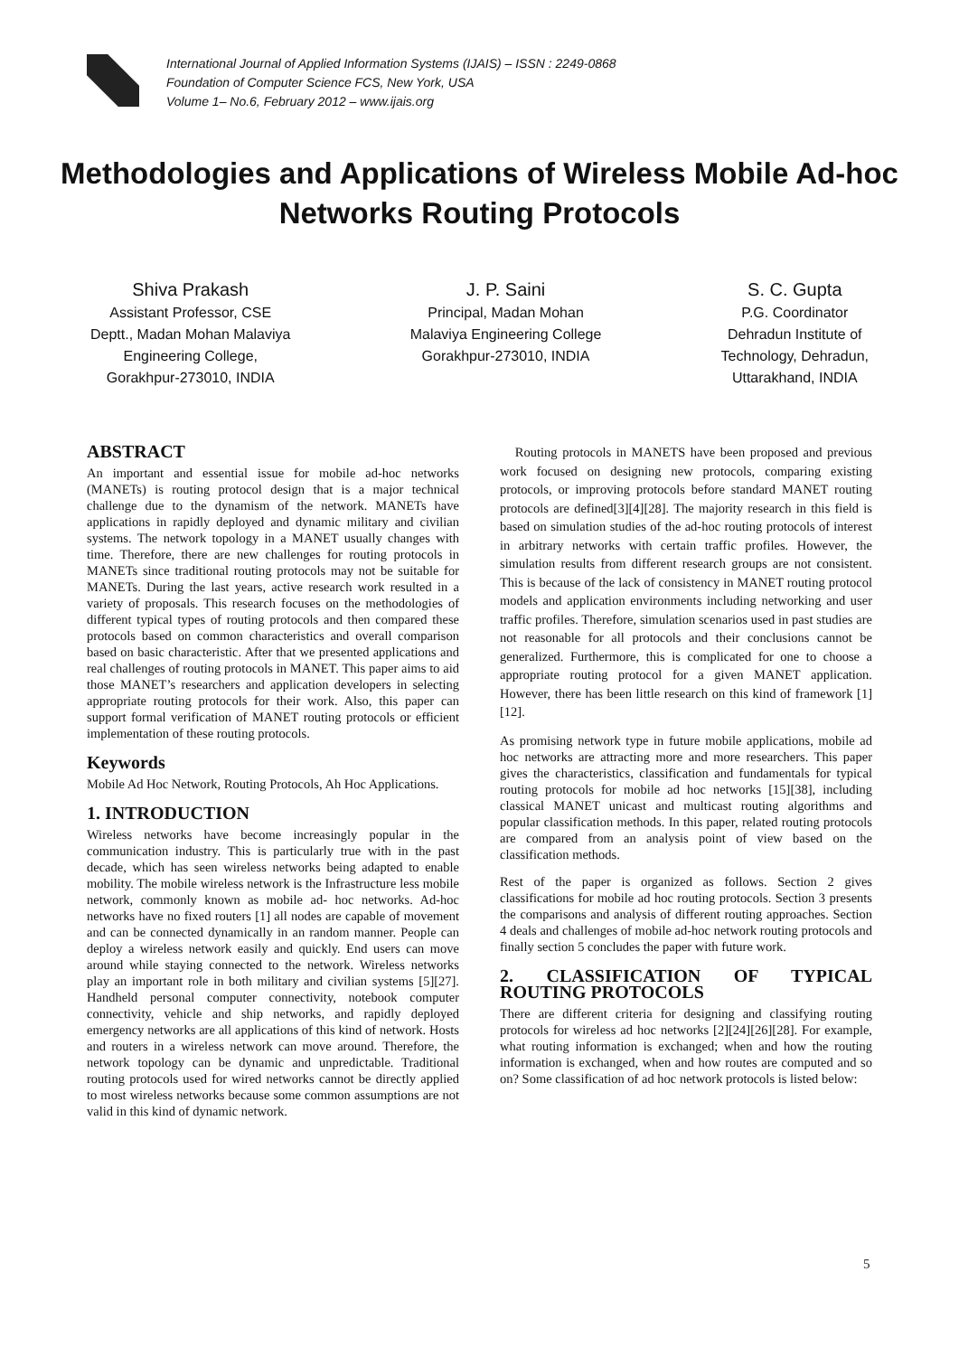International Journal of Applied Information Systems (IJAIS) – ISSN : 2249-0868
Foundation of Computer Science FCS, New York, USA
Volume 1– No.6, February 2012 – www.ijais.org
Methodologies and Applications of Wireless Mobile Ad-hoc Networks Routing Protocols
Shiva Prakash
Assistant Professor, CSE
Deptt., Madan Mohan Malaviya
Engineering College,
Gorakhpur-273010, INDIA
J. P. Saini
Principal, Madan Mohan
Malaviya Engineering College
Gorakhpur-273010, INDIA
S. C. Gupta
P.G. Coordinator
Dehradun Institute of
Technology, Dehradun,
Uttarakhand, INDIA
ABSTRACT
An important and essential issue for mobile ad-hoc networks (MANETs) is routing protocol design that is a major technical challenge due to the dynamism of the network. MANETs have applications in rapidly deployed and dynamic military and civilian systems. The network topology in a MANET usually changes with time. Therefore, there are new challenges for routing protocols in MANETs since traditional routing protocols may not be suitable for MANETs. During the last years, active research work resulted in a variety of proposals. This research focuses on the methodologies of different typical types of routing protocols and then compared these protocols based on common characteristics and overall comparison based on basic characteristic. After that we presented applications and real challenges of routing protocols in MANET. This paper aims to aid those MANET’s researchers and application developers in selecting appropriate routing protocols for their work. Also, this paper can support formal verification of MANET routing protocols or efficient implementation of these routing protocols.
Keywords
Mobile Ad Hoc Network, Routing Protocols, Ah Hoc Applications.
1. INTRODUCTION
Wireless networks have become increasingly popular in the communication industry. This is particularly true with in the past decade, which has seen wireless networks being adapted to enable mobility. The mobile wireless network is the Infrastructure less mobile network, commonly known as mobile ad- hoc networks. Ad-hoc networks have no fixed routers [1] all nodes are capable of movement and can be connected dynamically in an random manner. People can deploy a wireless network easily and quickly. End users can move around while staying connected to the network. Wireless networks play an important role in both military and civilian systems [5][27]. Handheld personal computer connectivity, notebook computer connectivity, vehicle and ship networks, and rapidly deployed emergency networks are all applications of this kind of network. Hosts and routers in a wireless network can move around. Therefore, the network topology can be dynamic and unpredictable. Traditional routing protocols used for wired networks cannot be directly applied to most wireless networks because some common assumptions are not valid in this kind of dynamic network.
Routing protocols in MANETS have been proposed and previous work focused on designing new protocols, comparing existing protocols, or improving protocols before standard MANET routing protocols are defined[3][4][28]. The majority research in this field is based on simulation studies of the ad-hoc routing protocols of interest in arbitrary networks with certain traffic profiles. However, the simulation results from different research groups are not consistent. This is because of the lack of consistency in MANET routing protocol models and application environments including networking and user traffic profiles. Therefore, simulation scenarios used in past studies are not reasonable for all protocols and their conclusions cannot be generalized. Furthermore, this is complicated for one to choose a appropriate routing protocol for a given MANET application. However, there has been little research on this kind of framework [1][12].
As promising network type in future mobile applications, mobile ad hoc networks are attracting more and more researchers. This paper gives the characteristics, classification and fundamentals for typical routing protocols for mobile ad hoc networks [15][38], including classical MANET unicast and multicast routing algorithms and popular classification methods. In this paper, related routing protocols are compared from an analysis point of view based on the classification methods.
Rest of the paper is organized as follows. Section 2 gives classifications for mobile ad hoc routing protocols. Section 3 presents the comparisons and analysis of different routing approaches. Section 4 deals and challenges of mobile ad-hoc network routing protocols and finally section 5 concludes the paper with future work.
2. CLASSIFICATION OF TYPICAL ROUTING PROTOCOLS
There are different criteria for designing and classifying routing protocols for wireless ad hoc networks [2][24][26][28]. For example, what routing information is exchanged; when and how the routing information is exchanged, when and how routes are computed and so on? Some classification of ad hoc network protocols is listed below:
5